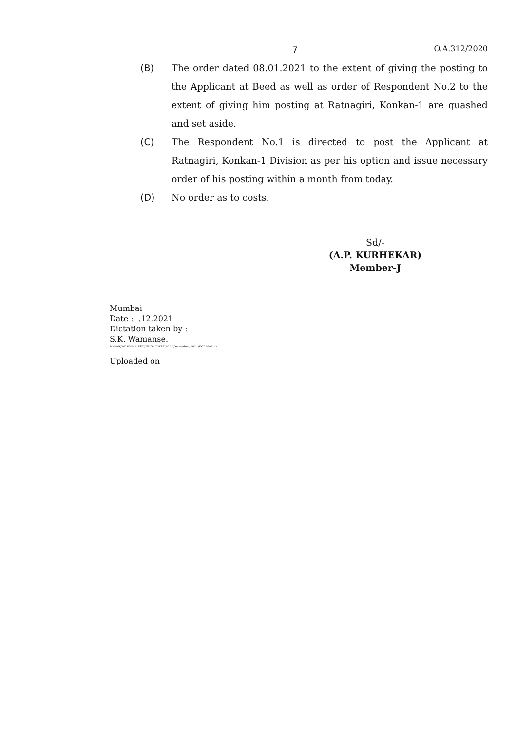7 O.A.312/2020
(B) The order dated 08.01.2021 to the extent of giving the posting to the Applicant at Beed as well as order of Respondent No.2 to the extent of giving him posting at Ratnagiri, Konkan-1 are quashed and set aside.
(C) The Respondent No.1 is directed to post the Applicant at Ratnagiri, Konkan-1 Division as per his option and issue necessary order of his posting within a month from today.
(D) No order as to costs.
Sd/-
(A.P. KURHEKAR)
Member-J
Mumbai
Date : .12.2021
Dictation taken by :
S.K. Wamanse.
D:\SANJAY WAMANSE\JUDGMENTS\2021\December, 2021\FORMAT.doc
Uploaded on